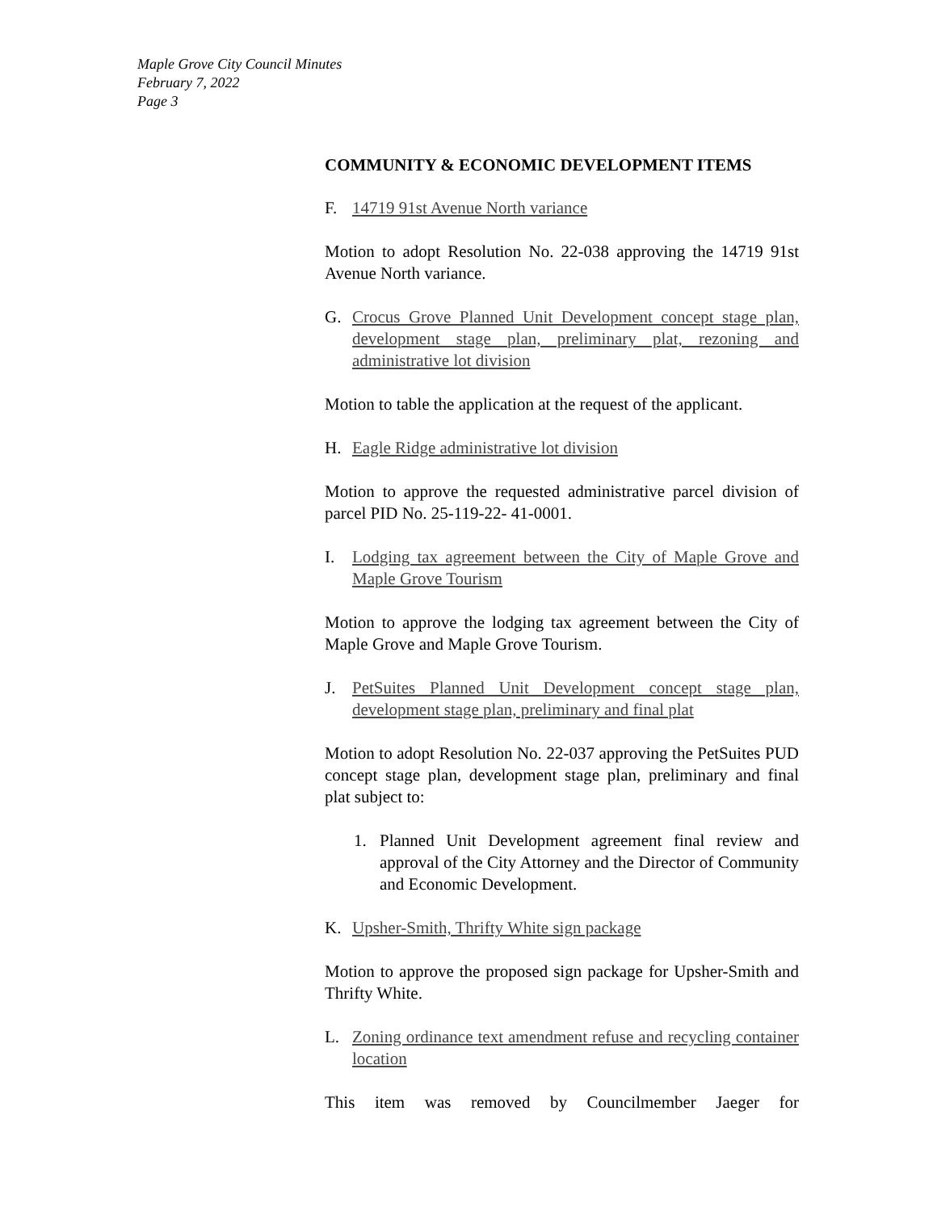Maple Grove City Council Minutes
February 7, 2022
Page 3
COMMUNITY & ECONOMIC DEVELOPMENT ITEMS
F. 14719 91st Avenue North variance
Motion to adopt Resolution No. 22-038 approving the 14719 91st Avenue North variance.
G. Crocus Grove Planned Unit Development concept stage plan, development stage plan, preliminary plat, rezoning and administrative lot division
Motion to table the application at the request of the applicant.
H. Eagle Ridge administrative lot division
Motion to approve the requested administrative parcel division of parcel PID No. 25-119-22- 41-0001.
I. Lodging tax agreement between the City of Maple Grove and Maple Grove Tourism
Motion to approve the lodging tax agreement between the City of Maple Grove and Maple Grove Tourism.
J. PetSuites Planned Unit Development concept stage plan, development stage plan, preliminary and final plat
Motion to adopt Resolution No. 22-037 approving the PetSuites PUD concept stage plan, development stage plan, preliminary and final plat subject to:
1. Planned Unit Development agreement final review and approval of the City Attorney and the Director of Community and Economic Development.
K. Upsher-Smith, Thrifty White sign package
Motion to approve the proposed sign package for Upsher-Smith and Thrifty White.
L. Zoning ordinance text amendment refuse and recycling container location
This item was removed by Councilmember Jaeger for